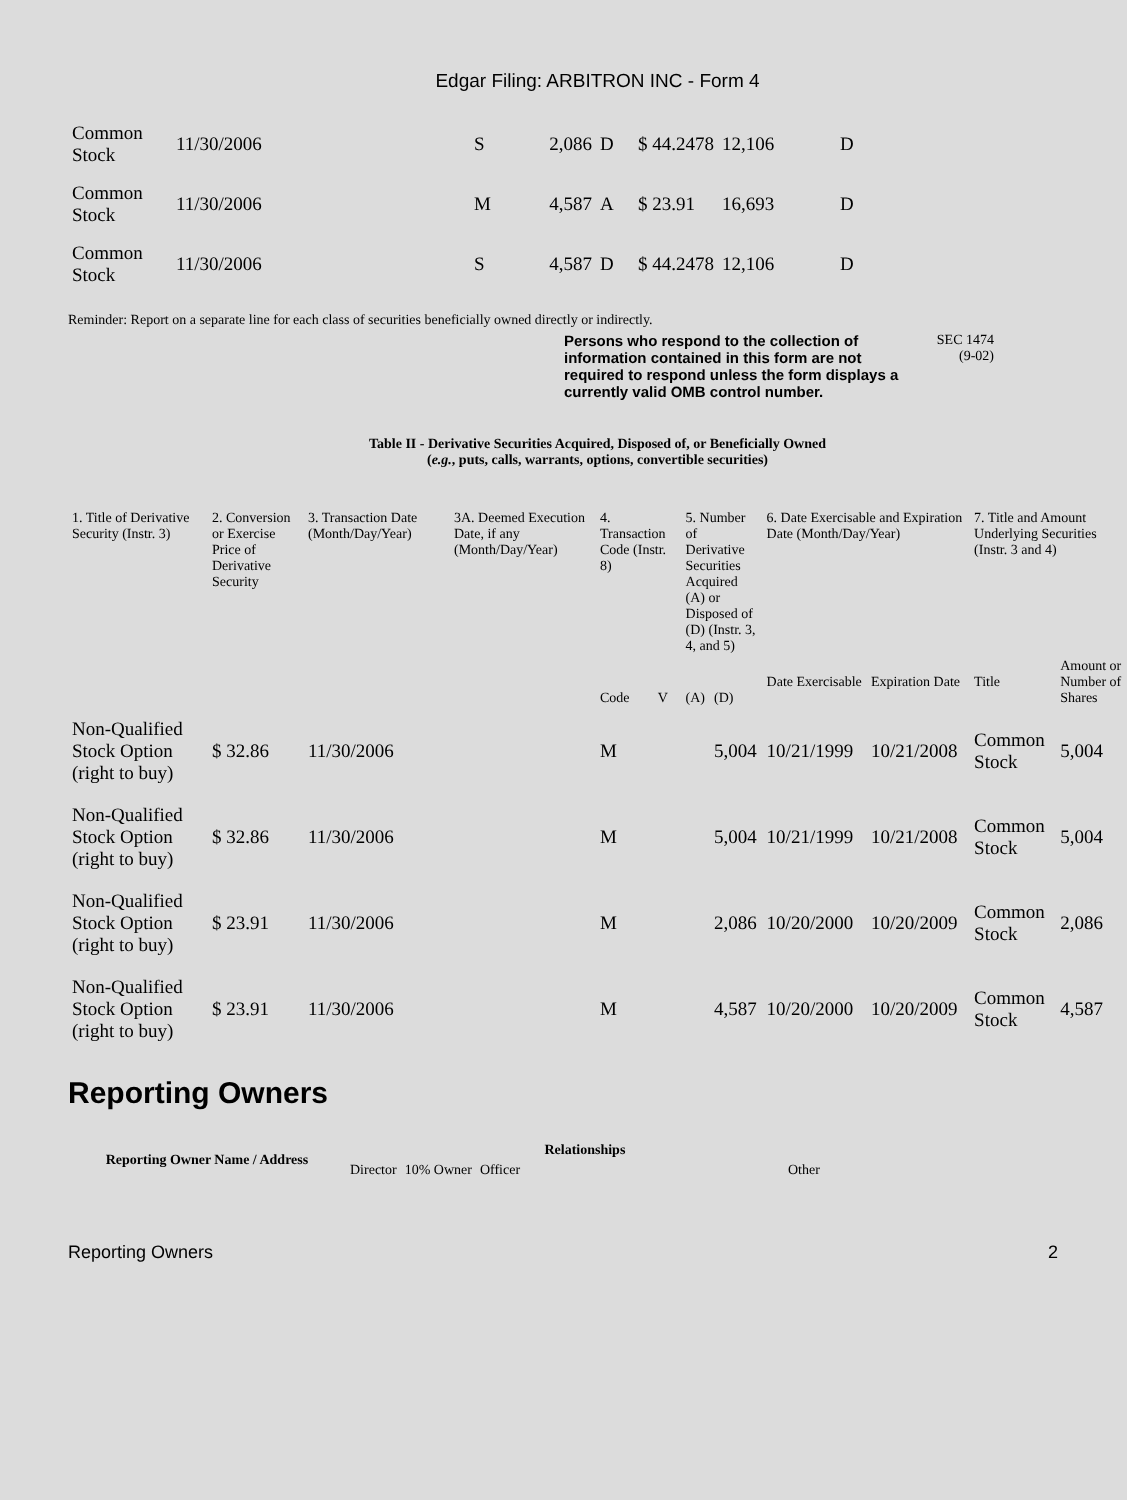Edgar Filing: ARBITRON INC - Form 4
| Common Stock | 11/30/2006 | S | 2,086 | D | $ 44.2478 | 12,106 | D |
| Common Stock | 11/30/2006 | M | 4,587 | A | $ 23.91 | 16,693 | D |
| Common Stock | 11/30/2006 | S | 4,587 | D | $ 44.2478 | 12,106 | D |
Reminder: Report on a separate line for each class of securities beneficially owned directly or indirectly.
Persons who respond to the collection of information contained in this form are not required to respond unless the form displays a currently valid OMB control number.
SEC 1474
(9-02)
Table II - Derivative Securities Acquired, Disposed of, or Beneficially Owned
(e.g., puts, calls, warrants, options, convertible securities)
| 1. Title of Derivative Security (Instr. 3) | 2. Conversion or Exercise Price of Derivative Security | 3. Transaction Date (Month/Day/Year) | 3A. Deemed Execution Date, if any (Month/Day/Year) | 4. Transaction Code (Instr. 8) | | 5. Number of Derivative Securities Acquired (A) or Disposed of (D) (Instr. 3, 4, and 5) | | 6. Date Exercisable and Expiration Date (Month/Day/Year) | | 7. Title and Amount Underlying Securities (Instr. 3 and 4) | |
| --- | --- | --- | --- | --- | --- | --- | --- | --- | --- | --- | --- |
| | | | | Code | V | (A) | (D) | Date Exercisable | Expiration Date | Title | Amount or Number of Shares |
| Non-Qualified Stock Option (right to buy) | $ 32.86 | 11/30/2006 | | M | | | 5,004 | 10/21/1999 | 10/21/2008 | Common Stock | 5,004 |
| Non-Qualified Stock Option (right to buy) | $ 32.86 | 11/30/2006 | | M | | | 5,004 | 10/21/1999 | 10/21/2008 | Common Stock | 5,004 |
| Non-Qualified Stock Option (right to buy) | $ 23.91 | 11/30/2006 | | M | | | 2,086 | 10/20/2000 | 10/20/2009 | Common Stock | 2,086 |
| Non-Qualified Stock Option (right to buy) | $ 23.91 | 11/30/2006 | | M | | | 4,587 | 10/20/2000 | 10/20/2009 | Common Stock | 4,587 |
Reporting Owners
| Reporting Owner Name / Address | Relationships | | | |
| --- | --- | --- | --- | --- |
| | Director | 10% Owner | Officer | Other |
Reporting Owners 2